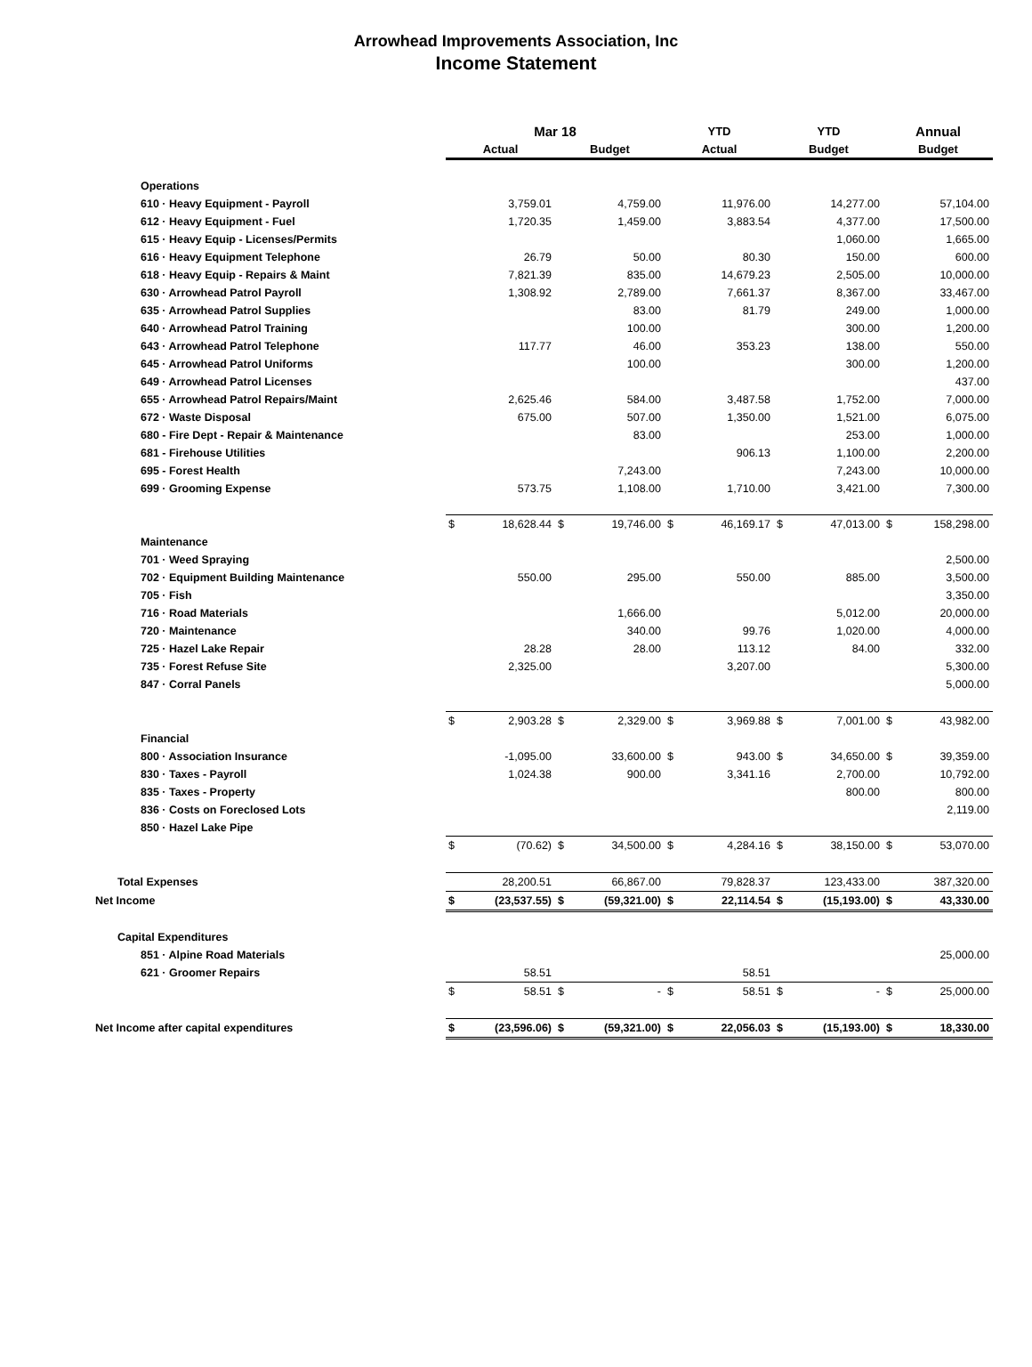Arrowhead Improvements Association, Inc
Income Statement
| | Mar 18 | | | | YTD | | YTD | | Annual | |
| --- | --- | --- | --- | --- | --- | --- | --- | --- | --- | --- |
| | Actual | | Budget | | Actual | | Budget | | Budget | |
| Operations | | | | | | | | | | |
| 610 · Heavy Equipment - Payroll | | 3,759.01 | | 4,759.00 | | 11,976.00 | | 14,277.00 | | 57,104.00 |
| 612 · Heavy Equipment - Fuel | | 1,720.35 | | 1,459.00 | | 3,883.54 | | 4,377.00 | | 17,500.00 |
| 615 · Heavy Equip - Licenses/Permits | | | | | | | | 1,060.00 | | 1,665.00 |
| 616 · Heavy Equipment Telephone | | 26.79 | | 50.00 | | 80.30 | | 150.00 | | 600.00 |
| 618 · Heavy Equip - Repairs & Maint | | 7,821.39 | | 835.00 | | 14,679.23 | | 2,505.00 | | 10,000.00 |
| 630 · Arrowhead Patrol Payroll | | 1,308.92 | | 2,789.00 | | 7,661.37 | | 8,367.00 | | 33,467.00 |
| 635 · Arrowhead Patrol Supplies | | | | 83.00 | | 81.79 | | 249.00 | | 1,000.00 |
| 640 · Arrowhead Patrol Training | | | | 100.00 | | | | 300.00 | | 1,200.00 |
| 643 · Arrowhead Patrol Telephone | | 117.77 | | 46.00 | | 353.23 | | 138.00 | | 550.00 |
| 645 · Arrowhead Patrol Uniforms | | | | 100.00 | | | | 300.00 | | 1,200.00 |
| 649 · Arrowhead Patrol Licenses | | | | | | | | | | 437.00 |
| 655 · Arrowhead Patrol Repairs/Maint | | 2,625.46 | | 584.00 | | 3,487.58 | | 1,752.00 | | 7,000.00 |
| 672 · Waste Disposal | | 675.00 | | 507.00 | | 1,350.00 | | 1,521.00 | | 6,075.00 |
| 680 - Fire Dept - Repair & Maintenance | | | | 83.00 | | | | 253.00 | | 1,000.00 |
| 681 - Firehouse Utilities | | | | | | 906.13 | | 1,100.00 | | 2,200.00 |
| 695 - Forest Health | | | | 7,243.00 | | | | 7,243.00 | | 10,000.00 |
| 699 · Grooming Expense | | 573.75 | | 1,108.00 | | 1,710.00 | | 3,421.00 | | 7,300.00 |
| | $ | 18,628.44 | $ | 19,746.00 | $ | 46,169.17 | $ | 47,013.00 | $ | 158,298.00 |
| Maintenance | | | | | | | | | | |
| 701 · Weed Spraying | | | | | | | | | | 2,500.00 |
| 702 · Equipment Building Maintenance | | 550.00 | | 295.00 | | 550.00 | | 885.00 | | 3,500.00 |
| 705 · Fish | | | | | | | | | | 3,350.00 |
| 716 · Road Materials | | | | 1,666.00 | | | | 5,012.00 | | 20,000.00 |
| 720 · Maintenance | | | | 340.00 | | 99.76 | | 1,020.00 | | 4,000.00 |
| 725 · Hazel Lake Repair | | 28.28 | | 28.00 | | 113.12 | | 84.00 | | 332.00 |
| 735 · Forest Refuse Site | | 2,325.00 | | | | 3,207.00 | | | | 5,300.00 |
| 847 · Corral Panels | | | | | | | | | | 5,000.00 |
| | $ | 2,903.28 | $ | 2,329.00 | $ | 3,969.88 | $ | 7,001.00 | $ | 43,982.00 |
| Financial | | | | | | | | | | |
| 800 · Association Insurance | | -1,095.00 | | 33,600.00 | $ | 943.00 | $ | 34,650.00 | $ | 39,359.00 |
| 830 · Taxes - Payroll | | 1,024.38 | | 900.00 | | 3,341.16 | | 2,700.00 | | 10,792.00 |
| 835 · Taxes - Property | | | | | | | | 800.00 | | 800.00 |
| 836 · Costs on Foreclosed Lots | | | | | | | | | | 2,119.00 |
| 850 · Hazel Lake Pipe | | | | | | | | | | |
| | $ | (70.62) | $ | 34,500.00 | $ | 4,284.16 | $ | 38,150.00 | $ | 53,070.00 |
| Total Expenses | | 28,200.51 | | 66,867.00 | | 79,828.37 | | 123,433.00 | | 387,320.00 |
| Net Income | $ | (23,537.55) | $ | (59,321.00) | $ | 22,114.54 | $ | (15,193.00) | $ | 43,330.00 |
| Capital Expenditures | | | | | | | | | | |
| 851 · Alpine Road Materials | | | | | | | | | | 25,000.00 |
| 621 · Groomer Repairs | | 58.51 | | | | 58.51 | | | | |
| | $ | 58.51 | $ | - | $ | 58.51 | $ | - | $ | 25,000.00 |
| Net Income after capital expenditures | $ | (23,596.06) | $ | (59,321.00) | $ | 22,056.03 | $ | (15,193.00) | $ | 18,330.00 |